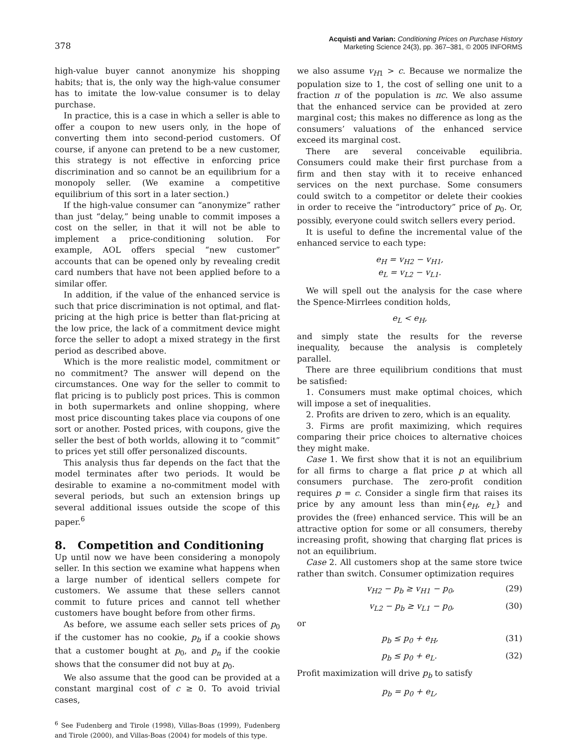378
Acquisti and Varian: Conditioning Prices on Purchase History
Marketing Science 24(3), pp. 367–381, © 2005 INFORMS
high-value buyer cannot anonymize his shopping habits; that is, the only way the high-value consumer has to imitate the low-value consumer is to delay purchase.
In practice, this is a case in which a seller is able to offer a coupon to new users only, in the hope of converting them into second-period customers. Of course, if anyone can pretend to be a new customer, this strategy is not effective in enforcing price discrimination and so cannot be an equilibrium for a monopoly seller. (We examine a competitive equilibrium of this sort in a later section.)
If the high-value consumer can “anonymize” rather than just “delay,” being unable to commit imposes a cost on the seller, in that it will not be able to implement a price-conditioning solution. For example, AOL offers special “new customer” accounts that can be opened only by revealing credit card numbers that have not been applied before to a similar offer.
In addition, if the value of the enhanced service is such that price discrimination is not optimal, and flat-pricing at the high price is better than flat-pricing at the low price, the lack of a commitment device might force the seller to adopt a mixed strategy in the first period as described above.
Which is the more realistic model, commitment or no commitment? The answer will depend on the circumstances. One way for the seller to commit to flat pricing is to publicly post prices. This is common in both supermarkets and online shopping, where most price discounting takes place via coupons of one sort or another. Posted prices, with coupons, give the seller the best of both worlds, allowing it to “commit” to prices yet still offer personalized discounts.
This analysis thus far depends on the fact that the model terminates after two periods. It would be desirable to examine a no-commitment model with several periods, but such an extension brings up several additional issues outside the scope of this paper.<sup>6</sup>
8. Competition and Conditioning
Up until now we have been considering a monopoly seller. In this section we examine what happens when a large number of identical sellers compete for customers. We assume that these sellers cannot commit to future prices and cannot tell whether customers have bought before from other firms.
As before, we assume each seller sets prices of p<sub>0</sub> if the customer has no cookie, p<sub>b</sub> if a cookie shows that a customer bought at p<sub>0</sub>, and p<sub>n</sub> if the cookie shows that the consumer did not buy at p<sub>0</sub>.
We also assume that the good can be provided at a constant marginal cost of c ≥ 0. To avoid trivial cases,
<sup>6</sup> See Fudenberg and Tirole (1998), Villas-Boas (1999), Fudenberg and Tirole (2000), and Villas-Boas (2004) for models of this type.
we also assume v<sub>H1</sub> > c. Because we normalize the population size to 1, the cost of selling one unit to a fraction π of the population is πc. We also assume that the enhanced service can be provided at zero marginal cost; this makes no difference as long as the consumers’ valuations of the enhanced service exceed its marginal cost.
There are several conceivable equilibria. Consumers could make their first purchase from a firm and then stay with it to receive enhanced services on the next purchase. Some consumers could switch to a competitor or delete their cookies in order to receive the “introductory” price of p<sub>0</sub>. Or, possibly, everyone could switch sellers every period.
It is useful to define the incremental value of the enhanced service to each type:
e<sub>H</sub> = v<sub>H2</sub> − v<sub>H1</sub>,
e<sub>L</sub> = v<sub>L2</sub> − v<sub>L1</sub>.
We will spell out the analysis for the case where the Spence-Mirrlees condition holds,
e<sub>L</sub> < e<sub>H</sub>,
and simply state the results for the reverse inequality, because the analysis is completely parallel.
There are three equilibrium conditions that must be satisfied:
1. Consumers must make optimal choices, which will impose a set of inequalities.
2. Profits are driven to zero, which is an equality.
3. Firms are profit maximizing, which requires comparing their price choices to alternative choices they might make.
Case 1. We first show that it is not an equilibrium for all firms to charge a flat price p at which all consumers purchase. The zero-profit condition requires p = c. Consider a single firm that raises its price by any amount less than min{e<sub>H</sub>, e<sub>L</sub>} and provides the (free) enhanced service. This will be an attractive option for some or all consumers, thereby increasing profit, showing that charging flat prices is not an equilibrium.
Case 2. All customers shop at the same store twice rather than switch. Consumer optimization requires
v<sub>H2</sub> − p<sub>b</sub> ≥ v<sub>H1</sub> − p<sub>0</sub>, (29)
v<sub>L2</sub> − p<sub>b</sub> ≥ v<sub>L1</sub> − p<sub>0</sub>, (30)
or
p<sub>b</sub> ≤ p<sub>0</sub> + e<sub>H</sub>, (31)
p<sub>b</sub> ≤ p<sub>0</sub> + e<sub>L</sub>. (32)
Profit maximization will drive p<sub>b</sub> to satisfy
p<sub>b</sub> = p<sub>0</sub> + e<sub>L</sub>,